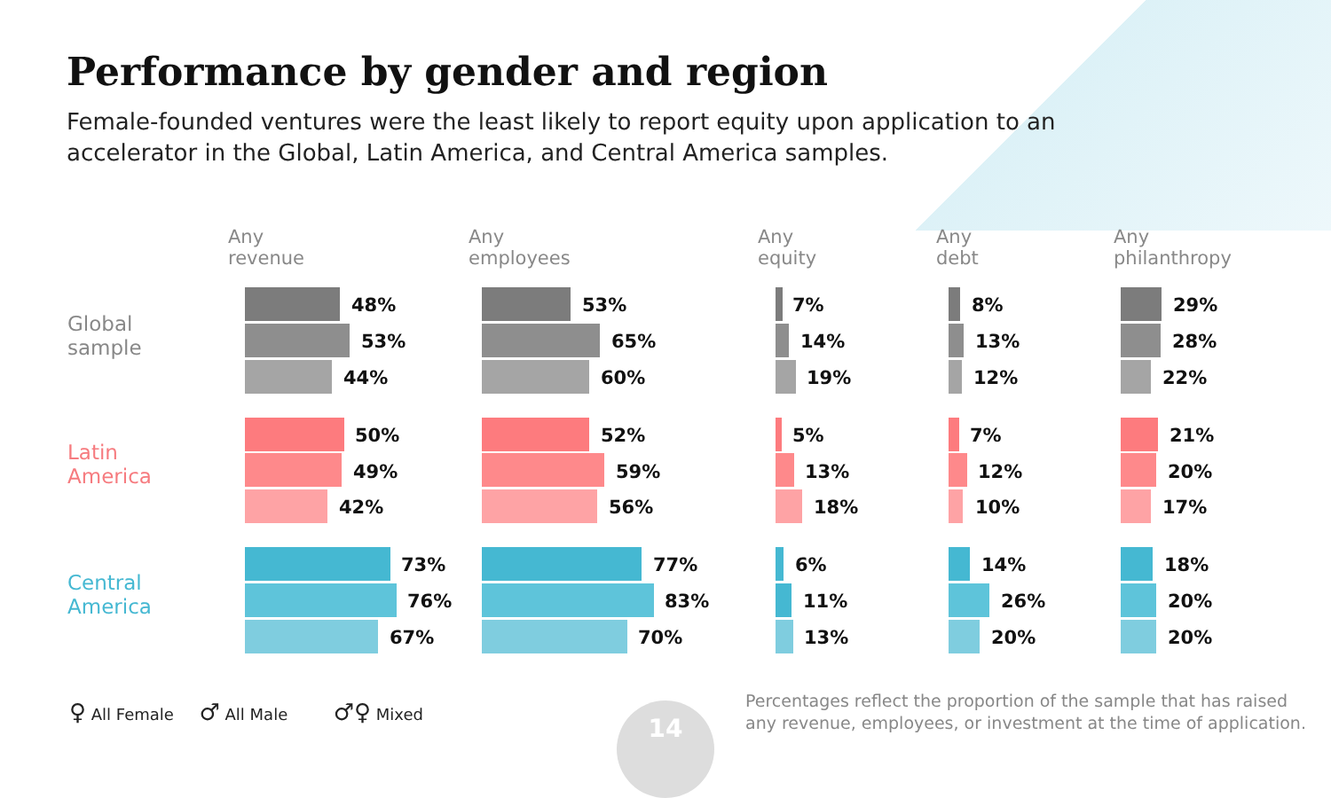Performance by gender and region
Female-founded ventures were the least likely to report equity upon application to an accelerator in the Global, Latin America, and Central America samples.
Any
revenue
Any
employees
Any
equity
Any
debt
Any
philanthropy
Global
sample
Latin
America
Central
America
48%
53%
44%
53%
65%
60%
7%
14%
19%
8%
13%
12%
29%
28%
22%
50%
49%
42%
52%
59%
56%
5%
13%
18%
7%
12%
10%
21%
20%
17%
73%
76%
67%
77%
83%
70%
6%
11%
13%
14%
26%
20%
18%
20%
20%
♀ All Female ♂ All Male ♂♀ Mixed
14
Percentages reflect the proportion of the sample that has raised any revenue, employees, or investment at the time of application.